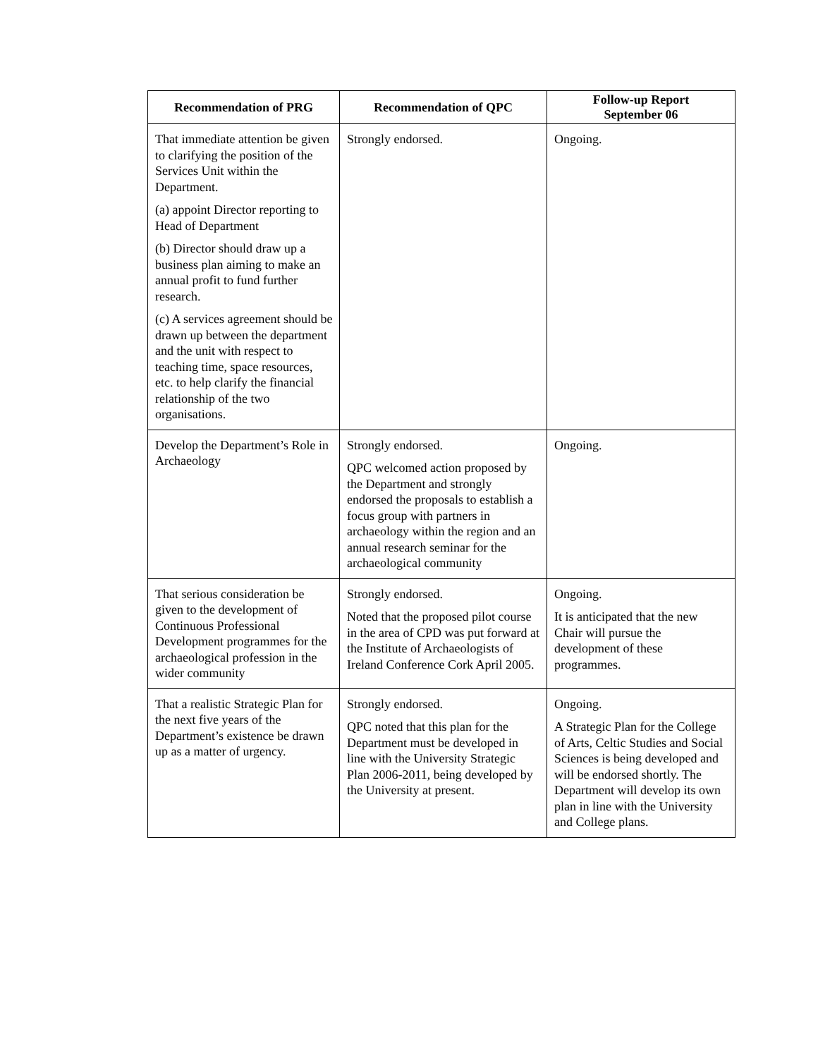| Recommendation of PRG | Recommendation of QPC | Follow-up Report September 06 |
| --- | --- | --- |
| That immediate attention be given to clarifying the position of the Services Unit within the Department. (a) appoint Director reporting to Head of Department (b) Director should draw up a business plan aiming to make an annual profit to fund further research. (c) A services agreement should be drawn up between the department and the unit with respect to teaching time, space resources, etc. to help clarify the financial relationship of the two organisations. | Strongly endorsed. | Ongoing. |
| Develop the Department’s Role in Archaeology | Strongly endorsed. QPC welcomed action proposed by the Department and strongly endorsed the proposals to establish a focus group with partners in archaeology within the region and an annual research seminar for the archaeological community | Ongoing. |
| That serious consideration be given to the development of Continuous Professional Development programmes for the archaeological profession in the wider community | Strongly endorsed. Noted that the proposed pilot course in the area of CPD was put forward at the Institute of Archaeologists of Ireland Conference Cork April 2005. | Ongoing. It is anticipated that the new Chair will pursue the development of these programmes. |
| That a realistic Strategic Plan for the next five years of the Department’s existence be drawn up as a matter of urgency. | Strongly endorsed. QPC noted that this plan for the Department must be developed in line with the University Strategic Plan 2006-2011, being developed by the University at present. | Ongoing. A Strategic Plan for the College of Arts, Celtic Studies and Social Sciences is being developed and will be endorsed shortly. The Department will develop its own plan in line with the University and College plans. |